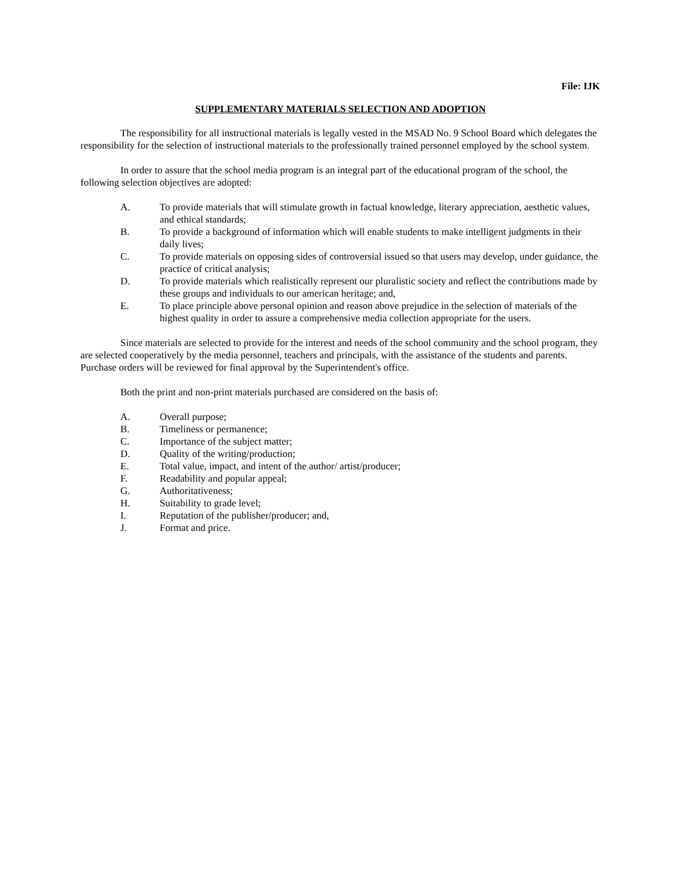File: IJK
SUPPLEMENTARY MATERIALS SELECTION AND ADOPTION
The responsibility for all instructional materials is legally vested in the MSAD No. 9 School Board which delegates the responsibility for the selection of instructional materials to the professionally trained personnel employed by the school system.
In order to assure that the school media program is an integral part of the educational program of the school, the following selection objectives are adopted:
A. To provide materials that will stimulate growth in factual knowledge, literary appreciation, aesthetic values, and ethical standards;
B. To provide a background of information which will enable students to make intelligent judgments in their daily lives;
C. To provide materials on opposing sides of controversial issued so that users may develop, under guidance, the practice of critical analysis;
D. To provide materials which realistically represent our pluralistic society and reflect the contributions made by these groups and individuals to our american heritage; and,
E. To place principle above personal opinion and reason above prejudice in the selection of materials of the highest quality in order to assure a comprehensive media collection appropriate for the users.
Since materials are selected to provide for the interest and needs of the school community and the school program, they are selected cooperatively by the media personnel, teachers and principals, with the assistance of the students and parents. Purchase orders will be reviewed for final approval by the Superintendent's office.
Both the print and non-print materials purchased are considered on the basis of:
A. Overall purpose;
B. Timeliness or permanence;
C. Importance of the subject matter;
D. Quality of the writing/production;
E. Total value, impact, and intent of the author/ artist/producer;
F. Readability and popular appeal;
G. Authoritativeness;
H. Suitability to grade level;
I. Reputation of the publisher/producer; and,
J. Format and price.